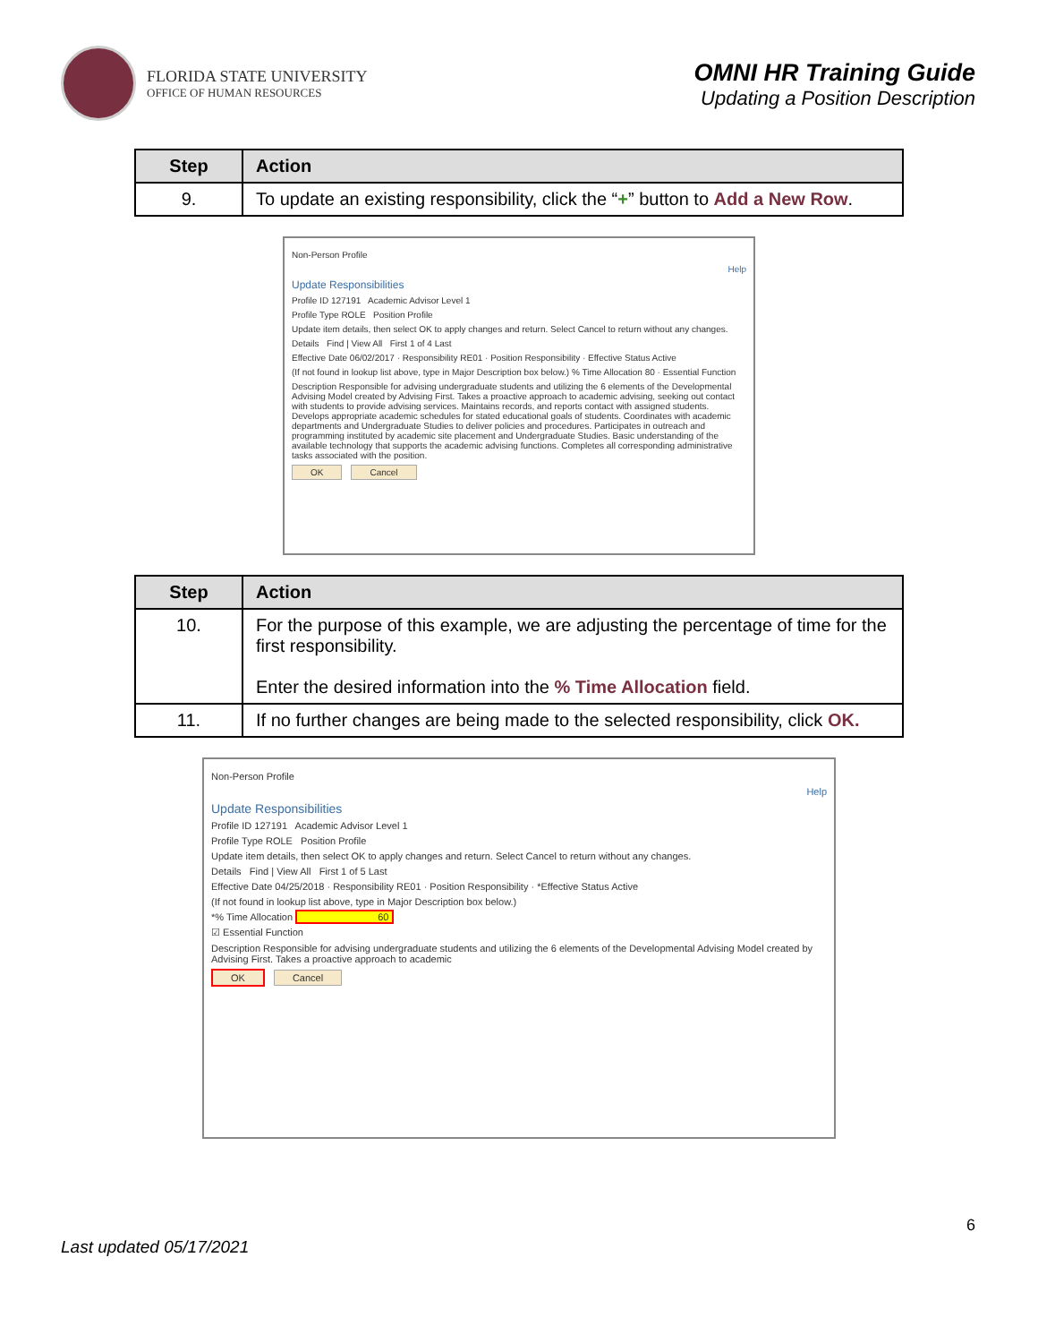FLORIDA STATE UNIVERSITY
OFFICE OF HUMAN RESOURCES
OMNI HR Training Guide
Updating a Position Description
| Step | Action |
| --- | --- |
| 9. | To update an existing responsibility, click the “ + ” button to Add a New Row . |
Non-Person Profile
Help
Update Responsibilities
Profile ID 127191 Academic Advisor Level 1
Profile Type ROLE Position Profile
Update item details, then select OK to apply changes and return. Select Cancel to return without any changes.
Details Find | View All First 1 of 4 Last
Effective Date 06/02/2017 · Responsibility RE01 · Position Responsibility · Effective Status Active
(If not found in lookup list above, type in Major Description box below.) % Time Allocation 80 · Essential Function
Description Responsible for advising undergraduate students and utilizing the 6 elements of the Developmental Advising Model created by Advising First. Takes a proactive approach to academic advising, seeking out contact with students to provide advising services. Maintains records, and reports contact with assigned students. Develops appropriate academic schedules for stated educational goals of students. Coordinates with academic departments and Undergraduate Studies to deliver policies and procedures. Participates in outreach and programming instituted by academic site placement and Undergraduate Studies. Basic understanding of the available technology that supports the academic advising functions. Completes all corresponding administrative tasks associated with the position.
OK Cancel
| Step | Action |
| --- | --- |
| 10. | For the purpose of this example, we are adjusting the percentage of time for the first responsibility. Enter the desired information into the % Time Allocation field. |
| 11. | If no further changes are being made to the selected responsibility, click OK. |
Non-Person Profile
Help
Update Responsibilities
Profile ID 127191 Academic Advisor Level 1
Profile Type ROLE Position Profile
Update item details, then select OK to apply changes and return. Select Cancel to return without any changes.
Details Find | View All First 1 of 5 Last
Effective Date 04/25/2018 · Responsibility RE01 · Position Responsibility · *Effective Status Active
(If not found in lookup list above, type in Major Description box below.)
*% Time Allocation 60
☑ Essential Function
Description Responsible for advising undergraduate students and utilizing the 6 elements of the Developmental Advising Model created by Advising First. Takes a proactive approach to academic
OK Cancel
6
Last updated 05/17/2021